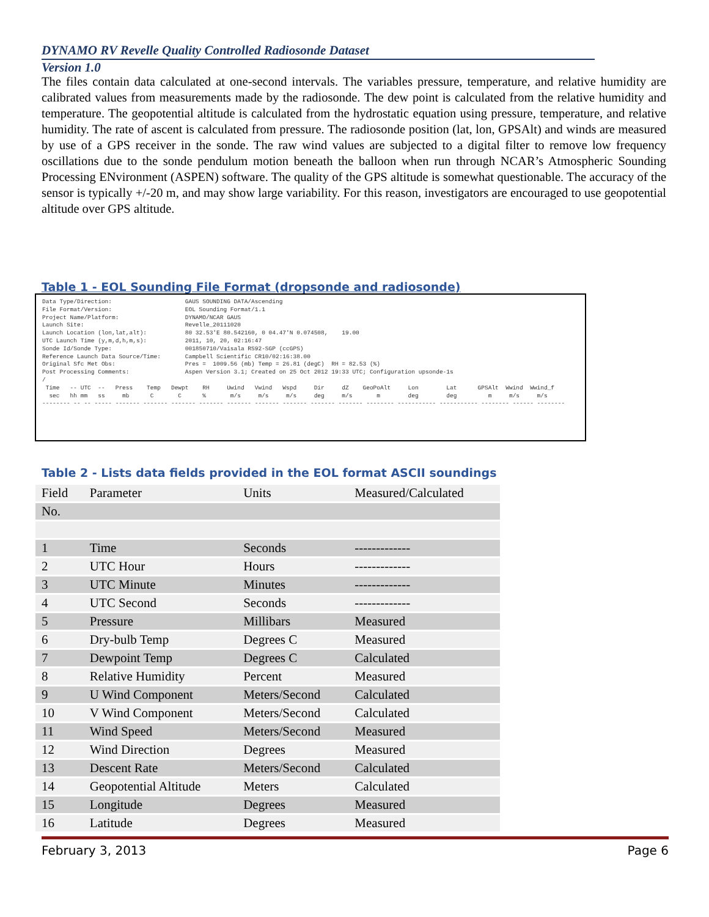DYNAMO RV Revelle Quality Controlled Radiosonde Dataset
Version 1.0
The files contain data calculated at one-second intervals. The variables pressure, temperature, and relative humidity are calibrated values from measurements made by the radiosonde. The dew point is calculated from the relative humidity and temperature. The geopotential altitude is calculated from the hydrostatic equation using pressure, temperature, and relative humidity. The rate of ascent is calculated from pressure. The radiosonde position (lat, lon, GPSAlt) and winds are measured by use of a GPS receiver in the sonde. The raw wind values are subjected to a digital filter to remove low frequency oscillations due to the sonde pendulum motion beneath the balloon when run through NCAR’s Atmospheric Sounding Processing ENvironment (ASPEN) software. The quality of the GPS altitude is somewhat questionable. The accuracy of the sensor is typically +/-20 m, and may show large variability. For this reason, investigators are encouraged to use geopotential altitude over GPS altitude.
Table 1 - EOL Sounding File Format (dropsonde and radiosonde)
Data Type/Direction:                     GAUS SOUNDING DATA/Ascending
File Format/Version:                     EOL Sounding Format/1.1
Project Name/Platform:                   DYNAMO/NCAR GAUS
Launch Site:                             Revelle_20111020
Launch Location (lon,lat,alt):           80 32.53'E 80.542160, 0 04.47'N 0.074508,    19.00
UTC Launch Time (y,m,d,h,m,s):           2011, 10, 20, 02:16:47
Sonde Id/Sonde Type:                     001850710/Vaisala RS92-SGP (ccGPS)
Reference Launch Data Source/Time:       Campbell Scientific CR10/02:16:38.00
Original Sfc Met Obs:                    Pres =  1009.56 (mb) Temp = 26.81 (degC)  RH = 82.53 (%)
Post Processing Comments:                Aspen Version 3.1; Created on 25 Oct 2012 19:33 UTC; Configuration upsonde-1s
/
 Time   -- UTC  --   Press    Temp   Dewpt    RH     Uwind   Vwind   Wspd     Dir     dZ    GeoPoAlt     Lon        Lat      GPSAlt  Wwind  Wwind_f
  sec   hh mm   ss     mb      C       C      %       m/s     m/s     m/s     deg     m/s       m        deg        deg         m     m/s     m/s
-------- -- -- ----- ------- ------- ------- ------- ------- ------- ------- ------- ------- -------- ----------- ----------- -------- ------ --------
Table 2 - Lists data fields provided in the EOL format ASCII soundings
| Field | Parameter | Units | Measured/Calculated |
| --- | --- | --- | --- |
| No. | | | |
| 1 | Time | Seconds | ------------- |
| 2 | UTC Hour | Hours | ------------- |
| 3 | UTC Minute | Minutes | ------------- |
| 4 | UTC Second | Seconds | ------------- |
| 5 | Pressure | Millibars | Measured |
| 6 | Dry-bulb Temp | Degrees C | Measured |
| 7 | Dewpoint Temp | Degrees C | Calculated |
| 8 | Relative Humidity | Percent | Measured |
| 9 | U Wind Component | Meters/Second | Calculated |
| 10 | V Wind Component | Meters/Second | Calculated |
| 11 | Wind Speed | Meters/Second | Measured |
| 12 | Wind Direction | Degrees | Measured |
| 13 | Descent Rate | Meters/Second | Calculated |
| 14 | Geopotential Altitude | Meters | Calculated |
| 15 | Longitude | Degrees | Measured |
| 16 | Latitude | Degrees | Measured |
February 3, 2013 Page 6